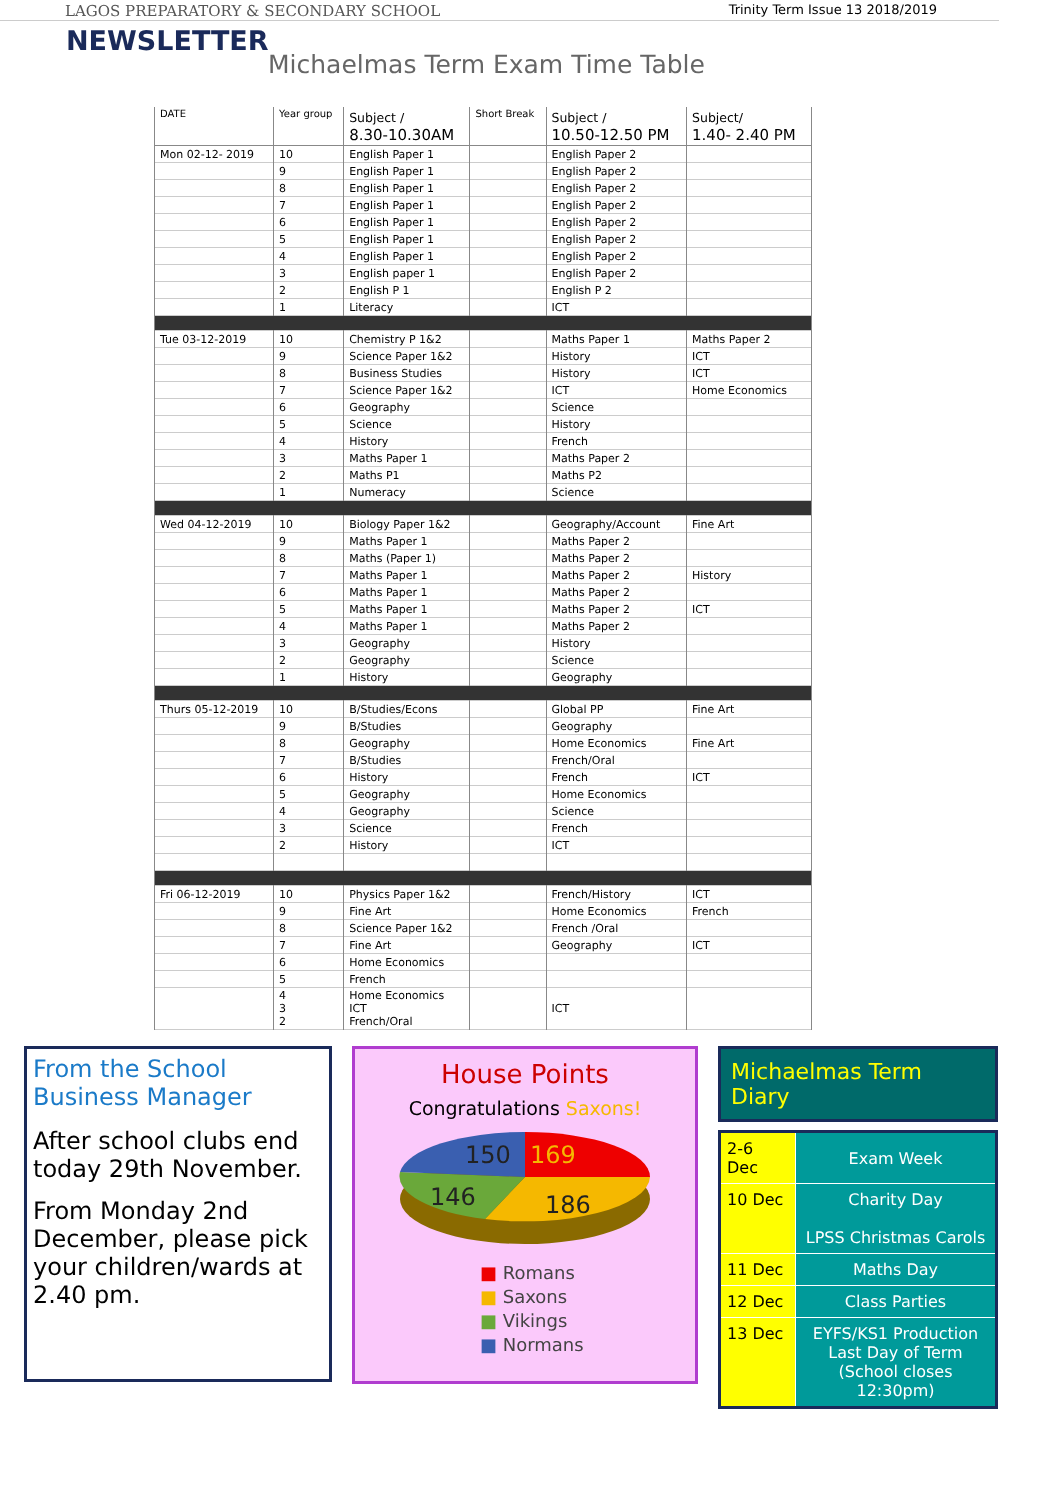LAGOS PREPARATORY & SECONDARY SCHOOL Trinity Term Issue 13 2018/2019
NEWSLETTER
Michaelmas Term Exam Time Table
| DATE | Year group | Subject / 8.30-10.30AM | Short Break | Subject / 10.50-12.50 PM | Subject/ 1.40- 2.40 PM |
| --- | --- | --- | --- | --- | --- |
| Mon 02-12- 2019 | 10 | English Paper 1 | | English Paper 2 | |
| | 9 | English Paper 1 | | English Paper 2 | |
| | 8 | English Paper 1 | | English Paper 2 | |
| | 7 | English Paper 1 | | English Paper 2 | |
| | 6 | English Paper 1 | | English Paper 2 | |
| | 5 | English Paper 1 | | English Paper 2 | |
| | 4 | English Paper 1 | | English Paper 2 | |
| | 3 | English paper 1 | | English Paper 2 | |
| | 2 | English P 1 | | English P 2 | |
| | 1 | Literacy | | ICT | |
| Tue 03-12-2019 | 10 | Chemistry P 1&2 | | Maths Paper 1 | Maths Paper 2 |
| | 9 | Science Paper 1&2 | | History | ICT |
| | 8 | Business Studies | | History | ICT |
| | 7 | Science Paper 1&2 | | ICT | Home Economics |
| | 6 | Geography | | Science | |
| | 5 | Science | | History | |
| | 4 | History | | French | |
| | 3 | Maths Paper 1 | | Maths Paper 2 | |
| | 2 | Maths P1 | | Maths P2 | |
| | 1 | Numeracy | | Science | |
| Wed 04-12-2019 | 10 | Biology Paper 1&2 | | Geography/Account | Fine Art |
| | 9 | Maths Paper 1 | | Maths Paper 2 | |
| | 8 | Maths (Paper 1) | | Maths Paper 2 | |
| | 7 | Maths Paper 1 | | Maths Paper 2 | History |
| | 6 | Maths Paper 1 | | Maths Paper 2 | |
| | 5 | Maths Paper 1 | | Maths Paper 2 | ICT |
| | 4 | Maths Paper 1 | | Maths Paper 2 | |
| | 3 | Geography | | History | |
| | 2 | Geography | | Science | |
| | 1 | History | | Geography | |
| Thurs 05-12-2019 | 10 | B/Studies/Econs | | Global PP | Fine Art |
| | 9 | B/Studies | | Geography | |
| | 8 | Geography | | Home Economics | Fine Art |
| | 7 | B/Studies | | French/Oral | |
| | 6 | History | | French | ICT |
| | 5 | Geography | | Home Economics | |
| | 4 | Geography | | Science | |
| | 3 | Science | | French | |
| | 2 | History | | ICT | |
| Fri 06-12-2019 | 10 | Physics Paper 1&2 | | French/History | ICT |
| | 9 | Fine Art | | Home Economics | French |
| | 8 | Science Paper 1&2 | | French /Oral | |
| | 7 | Fine Art | | Geography | ICT |
| | 6 | Home Economics | | | |
| | 5 | French | | | |
| | 4 3 2 | Home Economics ICT French/Oral | | ICT | |
From the School Business Manager
After school clubs end today 29th November.
From Monday 2nd December, please pick your children/wards at 2.40 pm.
House Points
Congratulations Saxons!
150
169
146
186
■ Romans
■ Saxons
■ Vikings
■ Normans
Michaelmas Term Diary
| 2-6 Dec | Exam Week |
| 10 Dec | Charity Day LPSS Christmas Carols |
| 11 Dec | Maths Day |
| 12 Dec | Class Parties |
| 13 Dec | EYFS/KS1 Production Last Day of Term (School closes 12:30pm) |